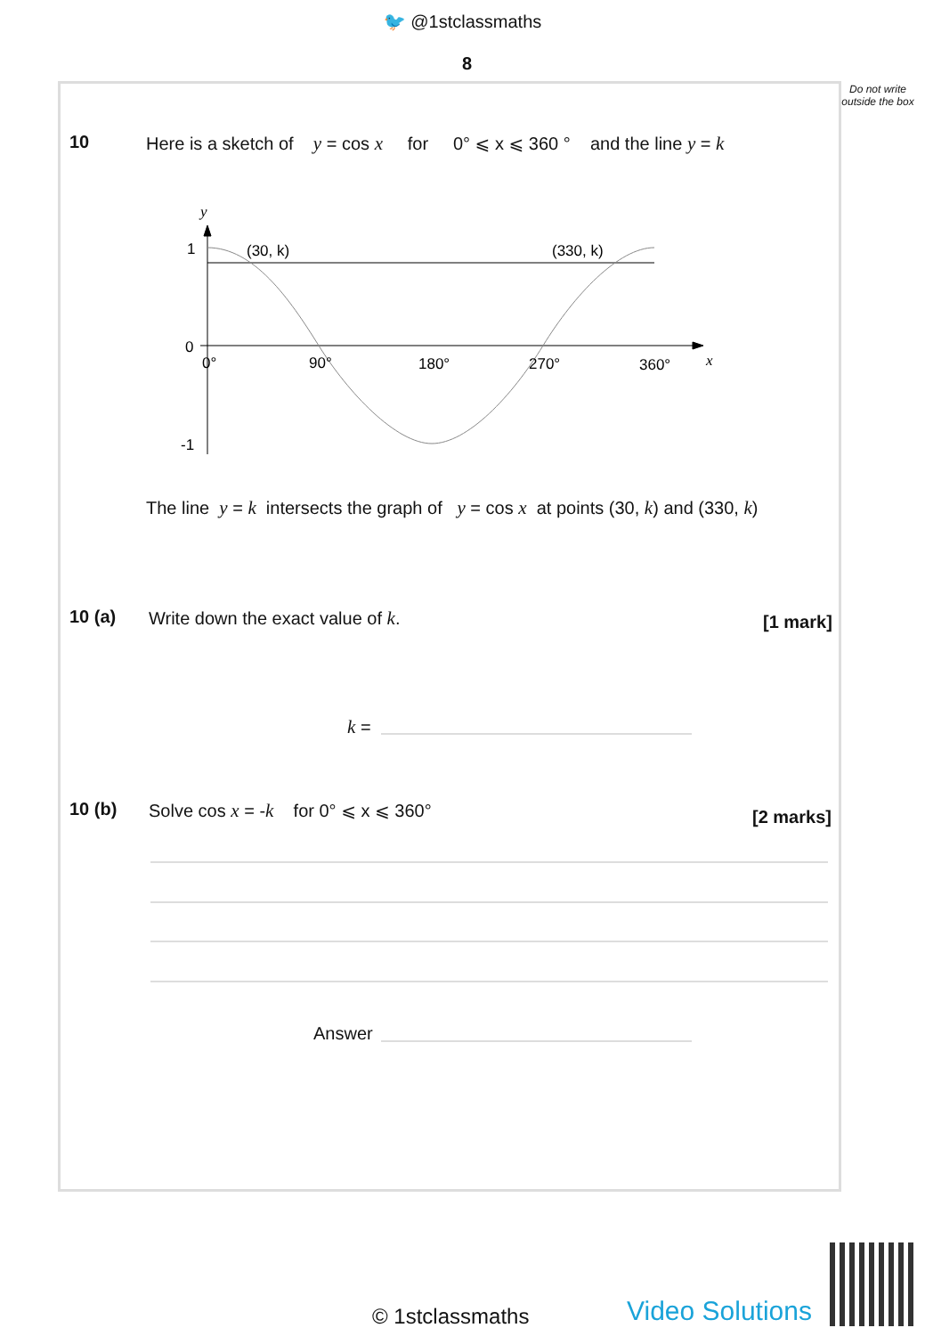🐦 @1stclassmaths
8
Do not write outside the box
10
Here is a sketch of y = cos x for 0° ⩽ x ⩽ 360 ° and the line y = k
y
1
0
-1
0°
90°
180°
270°
360°
x
(30, k)
(330, k)
The line y = k intersects the graph of y = cos x at points (30, k) and (330, k)
10 (a)
Write down the exact value of k.
[1 mark]
k =
10 (b)
Solve cos x = -k for 0° ⩽ x ⩽ 360°
[2 marks]
Answer
© 1stclassmaths Video Solutions